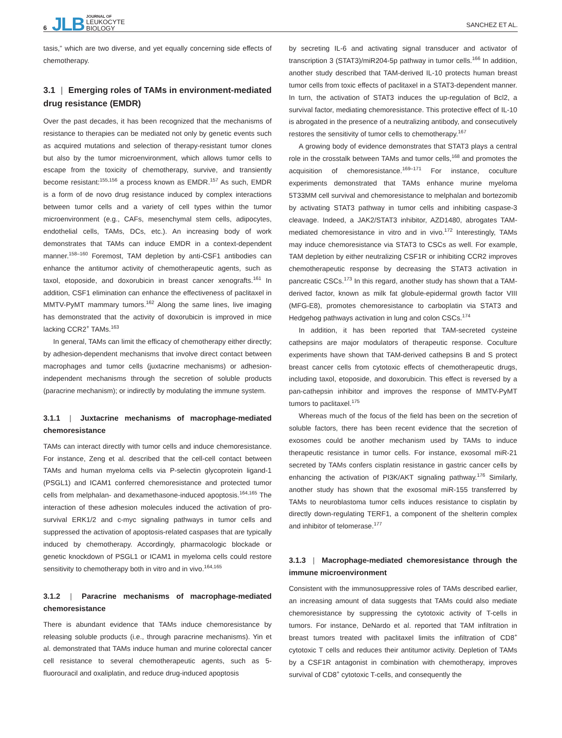6 JLB JOURNAL OF
LEUKOCYTE
BIOLOGY
SANCHEZ ET AL.
tasis,” which are two diverse, and yet equally concerning side effects of chemotherapy.
3.1 | Emerging roles of TAMs in environment-mediated drug resistance (EMDR)
Over the past decades, it has been recognized that the mechanisms of resistance to therapies can be mediated not only by genetic events such as acquired mutations and selection of therapy-resistant tumor clones but also by the tumor microenvironment, which allows tumor cells to escape from the toxicity of chemotherapy, survive, and transiently become resistant:<sup>155,156</sup> a process known as EMDR.<sup>157</sup> As such, EMDR is a form of de novo drug resistance induced by complex interactions between tumor cells and a variety of cell types within the tumor microenvironment (e.g., CAFs, mesenchymal stem cells, adipocytes, endothelial cells, TAMs, DCs, etc.). An increasing body of work demonstrates that TAMs can induce EMDR in a context-dependent manner.<sup>158–160</sup> Foremost, TAM depletion by anti-CSF1 antibodies can enhance the antitumor activity of chemotherapeutic agents, such as taxol, etoposide, and doxorubicin in breast cancer xenografts.<sup>161</sup> In addition, CSF1 elimination can enhance the effectiveness of paclitaxel in MMTV-PyMT mammary tumors.<sup>162</sup> Along the same lines, live imaging has demonstrated that the activity of doxorubicin is improved in mice lacking CCR2<sup>+</sup> TAMs.<sup>163</sup>
In general, TAMs can limit the efficacy of chemotherapy either directly; by adhesion-dependent mechanisms that involve direct contact between macrophages and tumor cells (juxtacrine mechanisms) or adhesion-independent mechanisms through the secretion of soluble products (paracrine mechanism); or indirectly by modulating the immune system.
3.1.1 | Juxtacrine mechanisms of macrophage-mediated chemoresistance
TAMs can interact directly with tumor cells and induce chemoresistance. For instance, Zeng et al. described that the cell-cell contact between TAMs and human myeloma cells via P-selectin glycoprotein ligand-1 (PSGL1) and ICAM1 conferred chemoresistance and protected tumor cells from melphalan- and dexamethasone-induced apoptosis.<sup>164,165</sup> The interaction of these adhesion molecules induced the activation of pro-survival ERK1/2 and c-myc signaling pathways in tumor cells and suppressed the activation of apoptosis-related caspases that are typically induced by chemotherapy. Accordingly, pharmacologic blockade or genetic knockdown of PSGL1 or ICAM1 in myeloma cells could restore sensitivity to chemotherapy both in vitro and in vivo.<sup>164,165</sup>
3.1.2 | Paracrine mechanisms of macrophage-mediated chemoresistance
There is abundant evidence that TAMs induce chemoresistance by releasing soluble products (i.e., through paracrine mechanisms). Yin et al. demonstrated that TAMs induce human and murine colorectal cancer cell resistance to several chemotherapeutic agents, such as 5-fluorouracil and oxaliplatin, and reduce drug-induced apoptosis
by secreting IL-6 and activating signal transducer and activator of transcription 3 (STAT3)/miR204-5p pathway in tumor cells.<sup>166</sup> In addition, another study described that TAM-derived IL-10 protects human breast tumor cells from toxic effects of paclitaxel in a STAT3-dependent manner. In turn, the activation of STAT3 induces the up-regulation of Bcl2, a survival factor, mediating chemoresistance. This protective effect of IL-10 is abrogated in the presence of a neutralizing antibody, and consecutively restores the sensitivity of tumor cells to chemotherapy.<sup>167</sup>
A growing body of evidence demonstrates that STAT3 plays a central role in the crosstalk between TAMs and tumor cells,<sup>168</sup> and promotes the acquisition of chemoresistance.<sup>169–171</sup> For instance, coculture experiments demonstrated that TAMs enhance murine myeloma 5T33MM cell survival and chemoresistance to melphalan and bortezomib by activating STAT3 pathway in tumor cells and inhibiting caspase-3 cleavage. Indeed, a JAK2/STAT3 inhibitor, AZD1480, abrogates TAM-mediated chemoresistance in vitro and in vivo.<sup>172</sup> Interestingly, TAMs may induce chemoresistance via STAT3 to CSCs as well. For example, TAM depletion by either neutralizing CSF1R or inhibiting CCR2 improves chemotherapeutic response by decreasing the STAT3 activation in pancreatic CSCs.<sup>173</sup> In this regard, another study has shown that a TAM-derived factor, known as milk fat globule-epidermal growth factor VIII (MFG-E8), promotes chemoresistance to carboplatin via STAT3 and Hedgehog pathways activation in lung and colon CSCs.<sup>174</sup>
In addition, it has been reported that TAM-secreted cysteine cathepsins are major modulators of therapeutic response. Coculture experiments have shown that TAM-derived cathepsins B and S protect breast cancer cells from cytotoxic effects of chemotherapeutic drugs, including taxol, etoposide, and doxorubicin. This effect is reversed by a pan-cathepsin inhibitor and improves the response of MMTV-PyMT tumors to paclitaxel.<sup>175</sup>
Whereas much of the focus of the field has been on the secretion of soluble factors, there has been recent evidence that the secretion of exosomes could be another mechanism used by TAMs to induce therapeutic resistance in tumor cells. For instance, exosomal miR-21 secreted by TAMs confers cisplatin resistance in gastric cancer cells by enhancing the activation of PI3K/AKT signaling pathway.<sup>176</sup> Similarly, another study has shown that the exosomal miR-155 transferred by TAMs to neuroblastoma tumor cells induces resistance to cisplatin by directly down-regulating TERF1, a component of the shelterin complex and inhibitor of telomerase.<sup>177</sup>
3.1.3 | Macrophage-mediated chemoresistance through the immune microenvironment
Consistent with the immunosuppressive roles of TAMs described earlier, an increasing amount of data suggests that TAMs could also mediate chemoresistance by suppressing the cytotoxic activity of T-cells in tumors. For instance, DeNardo et al. reported that TAM infiltration in breast tumors treated with paclitaxel limits the infiltration of CD8<sup>+</sup> cytotoxic T cells and reduces their antitumor activity. Depletion of TAMs by a CSF1R antagonist in combination with chemotherapy, improves survival of CD8<sup>+</sup> cytotoxic T-cells, and consequently the